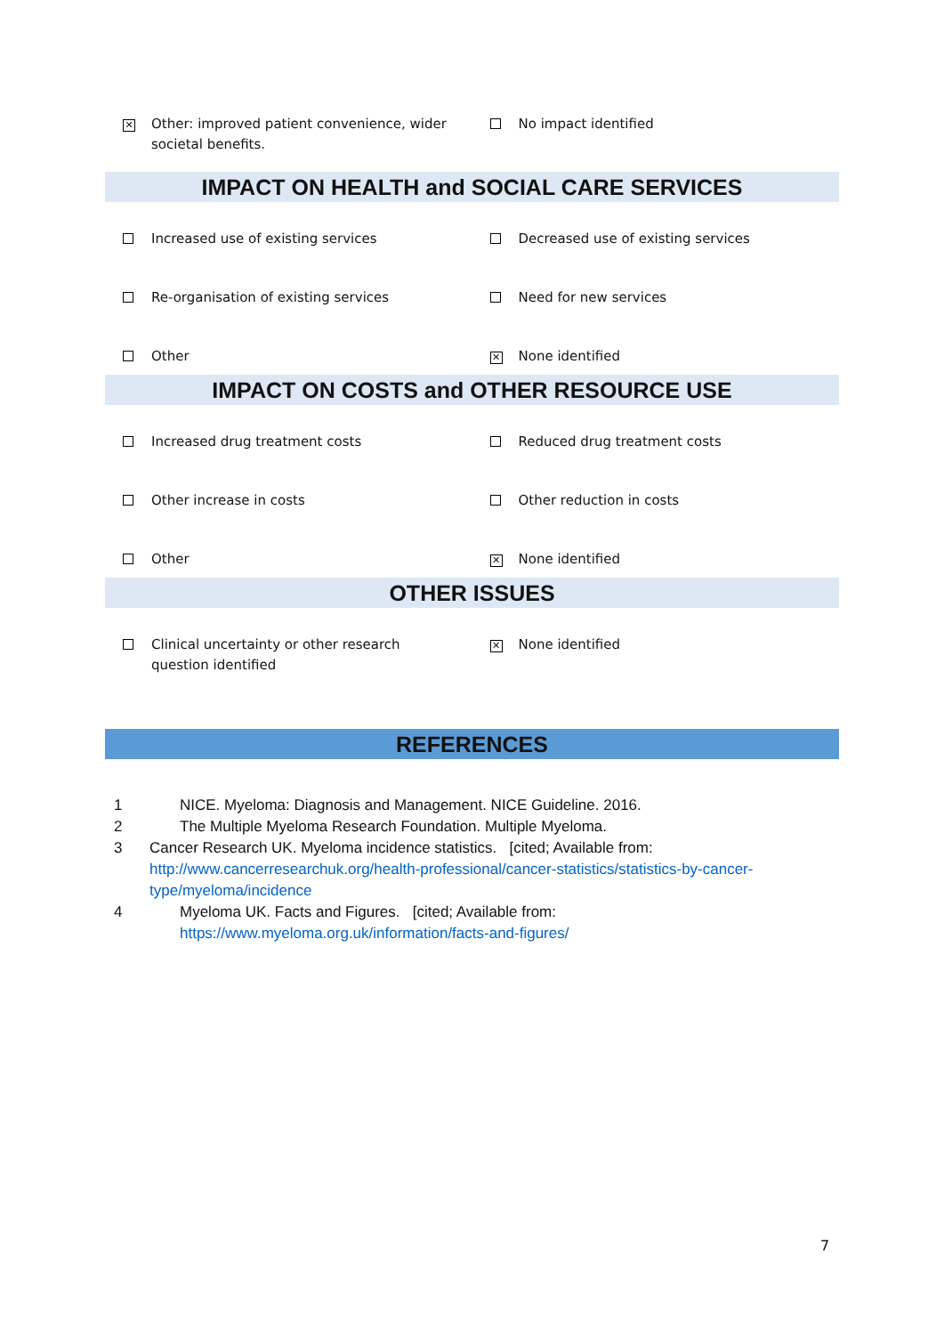✕
Other: improved patient convenience, wider societal benefits.
No impact identified
IMPACT ON HEALTH and SOCIAL CARE SERVICES
Increased use of existing services Decreased use of existing services
Re-organisation of existing services Need for new services
Other
✕
None identified
IMPACT ON COSTS and OTHER RESOURCE USE
Increased drug treatment costs Reduced drug treatment costs
Other increase in costs Other reduction in costs
Other
✕
None identified
OTHER ISSUES
Clinical uncertainty or other research question identified
✕
None identified
REFERENCES
1 NICE. Myeloma: Diagnosis and Management. NICE Guideline. 2016.
2 The Multiple Myeloma Research Foundation. Multiple Myeloma.
3 Cancer Research UK. Myeloma incidence statistics. [cited; Available from: http://www.cancerresearchuk.org/health-professional/cancer-statistics/statistics-by-cancer-type/myeloma/incidence
4 Myeloma UK. Facts and Figures. [cited; Available from:
https://www.myeloma.org.uk/information/facts-and-figures/
7